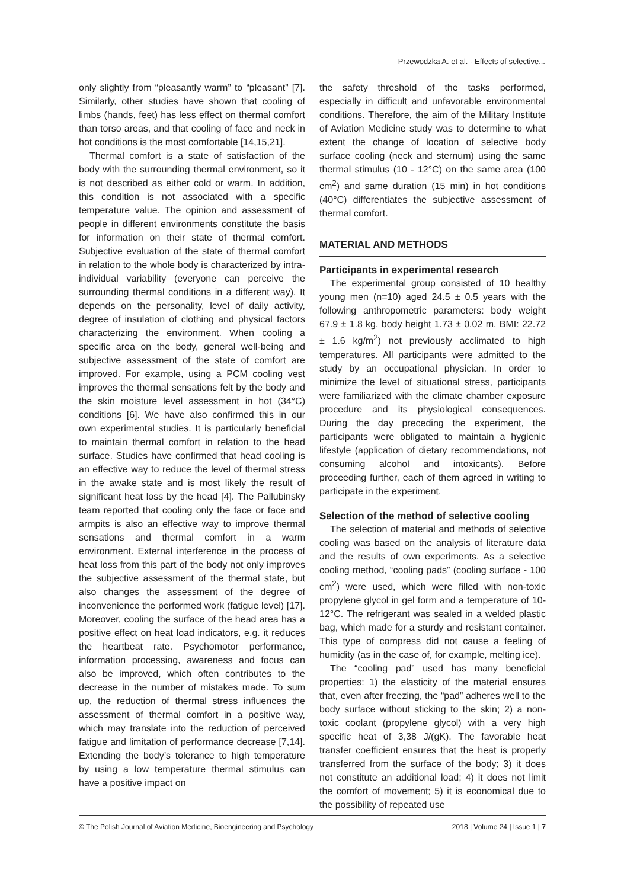Przewodzka A. et al. - Effects of selective...
only slightly from “pleasantly warm” to “pleasant” [7]. Similarly, other studies have shown that cooling of limbs (hands, feet) has less effect on thermal comfort than torso areas, and that cooling of face and neck in hot conditions is the most comfortable [14,15,21].
Thermal comfort is a state of satisfaction of the body with the surrounding thermal environment, so it is not described as either cold or warm. In addition, this condition is not associated with a specific temperature value. The opinion and assessment of people in different environments constitute the basis for information on their state of thermal comfort. Subjective evaluation of the state of thermal comfort in relation to the whole body is characterized by intra-individual variability (everyone can perceive the surrounding thermal conditions in a different way). It depends on the personality, level of daily activity, degree of insulation of clothing and physical factors characterizing the environment. When cooling a specific area on the body, general well-being and subjective assessment of the state of comfort are improved. For example, using a PCM cooling vest improves the thermal sensations felt by the body and the skin moisture level assessment in hot (34°C) conditions [6]. We have also confirmed this in our own experimental studies. It is particularly beneficial to maintain thermal comfort in relation to the head surface. Studies have confirmed that head cooling is an effective way to reduce the level of thermal stress in the awake state and is most likely the result of significant heat loss by the head [4]. The Pallubinsky team reported that cooling only the face or face and armpits is also an effective way to improve thermal sensations and thermal comfort in a warm environment. External interference in the process of heat loss from this part of the body not only improves the subjective assessment of the thermal state, but also changes the assessment of the degree of inconvenience the performed work (fatigue level) [17]. Moreover, cooling the surface of the head area has a positive effect on heat load indicators, e.g. it reduces the heartbeat rate. Psychomotor performance, information processing, awareness and focus can also be improved, which often contributes to the decrease in the number of mistakes made. To sum up, the reduction of thermal stress influences the assessment of thermal comfort in a positive way, which may translate into the reduction of perceived fatigue and limitation of performance decrease [7,14]. Extending the body’s tolerance to high temperature by using a low temperature thermal stimulus can have a positive impact on
the safety threshold of the tasks performed, especially in difficult and unfavorable environmental conditions. Therefore, the aim of the Military Institute of Aviation Medicine study was to determine to what extent the change of location of selective body surface cooling (neck and sternum) using the same thermal stimulus (10 - 12°C) on the same area (100 cm<sup>2</sup>) and same duration (15 min) in hot conditions (40°C) differentiates the subjective assessment of thermal comfort.
MATERIAL AND METHODS
Participants in experimental research
The experimental group consisted of 10 healthy young men (n=10) aged 24.5 ± 0.5 years with the following anthropometric parameters: body weight 67.9 ± 1.8 kg, body height 1.73 ± 0.02 m, BMI: 22.72 ± 1.6 kg/m<sup>2</sup>) not previously acclimated to high temperatures. All participants were admitted to the study by an occupational physician. In order to minimize the level of situational stress, participants were familiarized with the climate chamber exposure procedure and its physiological consequences. During the day preceding the experiment, the participants were obligated to maintain a hygienic lifestyle (application of dietary recommendations, not consuming alcohol and intoxicants). Before proceeding further, each of them agreed in writing to participate in the experiment.
Selection of the method of selective cooling
The selection of material and methods of selective cooling was based on the analysis of literature data and the results of own experiments. As a selective cooling method, “cooling pads” (cooling surface - 100 cm<sup>2</sup>) were used, which were filled with non-toxic propylene glycol in gel form and a temperature of 10-12°C. The refrigerant was sealed in a welded plastic bag, which made for a sturdy and resistant container. This type of compress did not cause a feeling of humidity (as in the case of, for example, melting ice).
The “cooling pad” used has many beneficial properties: 1) the elasticity of the material ensures that, even after freezing, the “pad” adheres well to the body surface without sticking to the skin; 2) a non-toxic coolant (propylene glycol) with a very high specific heat of 3,38 J/(gK). The favorable heat transfer coefficient ensures that the heat is properly transferred from the surface of the body; 3) it does not constitute an additional load; 4) it does not limit the comfort of movement; 5) it is economical due to the possibility of repeated use
© The Polish Journal of Aviation Medicine, Bioengineering and Psychology 2018 | Volume 24 | Issue 1 | 7